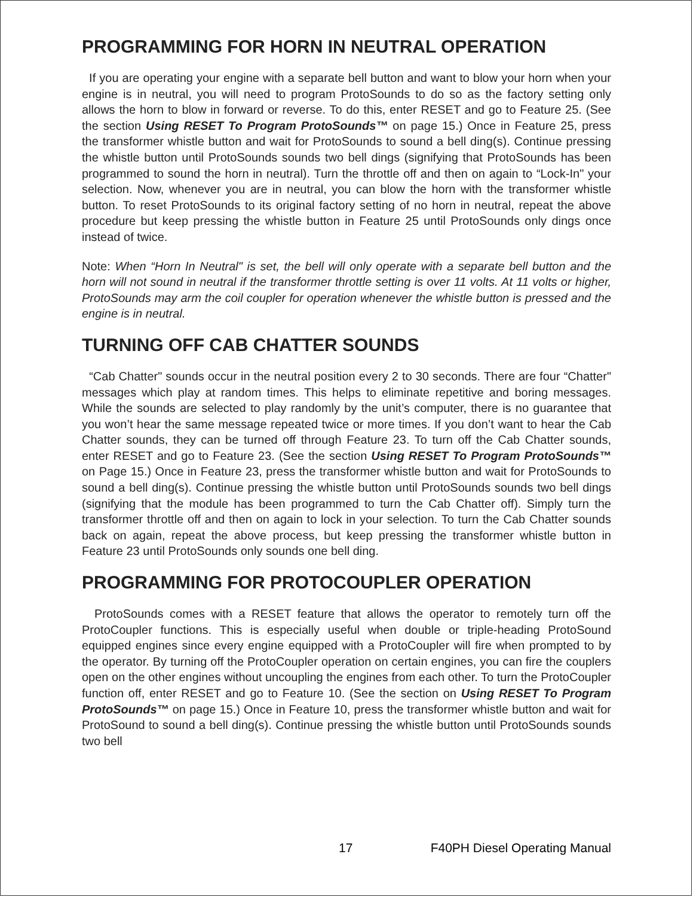PROGRAMMING FOR HORN IN NEUTRAL OPERATION
If you are operating your engine with a separate bell button and want to blow your horn when your engine is in neutral, you will need to program ProtoSounds to do so as the factory setting only allows the horn to blow in forward or reverse. To do this, enter RESET and go to Feature 25. (See the section Using RESET To Program ProtoSounds™ on page 15.) Once in Feature 25, press the transformer whistle button and wait for ProtoSounds to sound a bell ding(s). Continue pressing the whistle button until ProtoSounds sounds two bell dings (signifying that ProtoSounds has been programmed to sound the horn in neutral). Turn the throttle off and then on again to “Lock-In" your selection. Now, whenever you are in neutral, you can blow the horn with the transformer whistle button. To reset ProtoSounds to its original factory setting of no horn in neutral, repeat the above procedure but keep pressing the whistle button in Feature 25 until ProtoSounds only dings once instead of twice.
Note: When “Horn In Neutral" is set, the bell will only operate with a separate bell button and the horn will not sound in neutral if the transformer throttle setting is over 11 volts. At 11 volts or higher, ProtoSounds may arm the coil coupler for operation whenever the whistle button is pressed and the engine is in neutral.
TURNING OFF CAB CHATTER SOUNDS
“Cab Chatter" sounds occur in the neutral position every 2 to 30 seconds. There are four “Chatter" messages which play at random times. This helps to eliminate repetitive and boring messages. While the sounds are selected to play randomly by the unit’s computer, there is no guarantee that you won’t hear the same message repeated twice or more times. If you don’t want to hear the Cab Chatter sounds, they can be turned off through Feature 23. To turn off the Cab Chatter sounds, enter RESET and go to Feature 23. (See the section Using RESET To Program ProtoSounds™ on Page 15.) Once in Feature 23, press the transformer whistle button and wait for ProtoSounds to sound a bell ding(s). Continue pressing the whistle button until ProtoSounds sounds two bell dings (signifying that the module has been programmed to turn the Cab Chatter off). Simply turn the transformer throttle off and then on again to lock in your selection. To turn the Cab Chatter sounds back on again, repeat the above process, but keep pressing the transformer whistle button in Feature 23 until ProtoSounds only sounds one bell ding.
PROGRAMMING FOR PROTOCOUPLER OPERATION
ProtoSounds comes with a RESET feature that allows the operator to remotely turn off the ProtoCoupler functions. This is especially useful when double or triple-heading ProtoSound equipped engines since every engine equipped with a ProtoCoupler will fire when prompted to by the operator. By turning off the ProtoCoupler operation on certain engines, you can fire the couplers open on the other engines without uncoupling the engines from each other. To turn the ProtoCoupler function off, enter RESET and go to Feature 10. (See the section on Using RESET To Program ProtoSounds™ on page 15.) Once in Feature 10, press the transformer whistle button and wait for ProtoSound to sound a bell ding(s). Continue pressing the whistle button until ProtoSounds sounds two bell
17 F40PH Diesel Operating Manual